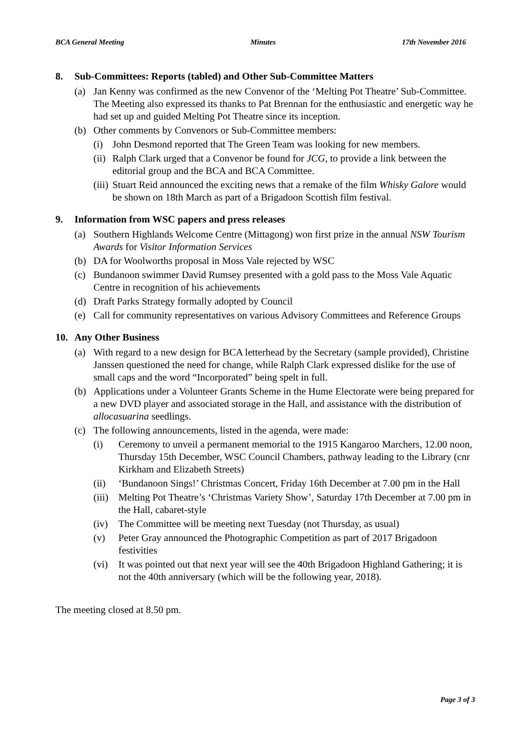BCA General Meeting Minutes 17th November 2016
8. Sub-Committees: Reports (tabled) and Other Sub-Committee Matters
(a) Jan Kenny was confirmed as the new Convenor of the ‘Melting Pot Theatre’ Sub-Committee. The Meeting also expressed its thanks to Pat Brennan for the enthusiastic and energetic way he had set up and guided Melting Pot Theatre since its inception.
(b) Other comments by Convenors or Sub-Committee members:
(i) John Desmond reported that The Green Team was looking for new members.
(ii) Ralph Clark urged that a Convenor be found for JCG, to provide a link between the editorial group and the BCA and BCA Committee.
(iii) Stuart Reid announced the exciting news that a remake of the film Whisky Galore would be shown on 18th March as part of a Brigadoon Scottish film festival.
9. Information from WSC papers and press releases
(a) Southern Highlands Welcome Centre (Mittagong) won first prize in the annual NSW Tourism Awards for Visitor Information Services
(b) DA for Woolworths proposal in Moss Vale rejected by WSC
(c) Bundanoon swimmer David Rumsey presented with a gold pass to the Moss Vale Aquatic Centre in recognition of his achievements
(d) Draft Parks Strategy formally adopted by Council
(e) Call for community representatives on various Advisory Committees and Reference Groups
10. Any Other Business
(a) With regard to a new design for BCA letterhead by the Secretary (sample provided), Christine Janssen questioned the need for change, while Ralph Clark expressed dislike for the use of small caps and the word “Incorporated” being spelt in full.
(b) Applications under a Volunteer Grants Scheme in the Hume Electorate were being prepared for a new DVD player and associated storage in the Hall, and assistance with the distribution of allocasuarina seedlings.
(c) The following announcements, listed in the agenda, were made:
(i) Ceremony to unveil a permanent memorial to the 1915 Kangaroo Marchers, 12.00 noon, Thursday 15th December, WSC Council Chambers, pathway leading to the Library (cnr Kirkham and Elizabeth Streets)
(ii) ‘Bundanoon Sings!’ Christmas Concert, Friday 16th December at 7.00 pm in the Hall
(iii) Melting Pot Theatre’s ‘Christmas Variety Show’, Saturday 17th December at 7.00 pm in the Hall, cabaret-style
(iv) The Committee will be meeting next Tuesday (not Thursday, as usual)
(v) Peter Gray announced the Photographic Competition as part of 2017 Brigadoon festivities
(vi) It was pointed out that next year will see the 40th Brigadoon Highland Gathering; it is not the 40th anniversary (which will be the following year, 2018).
The meeting closed at 8.50 pm.
Page 3 of 3